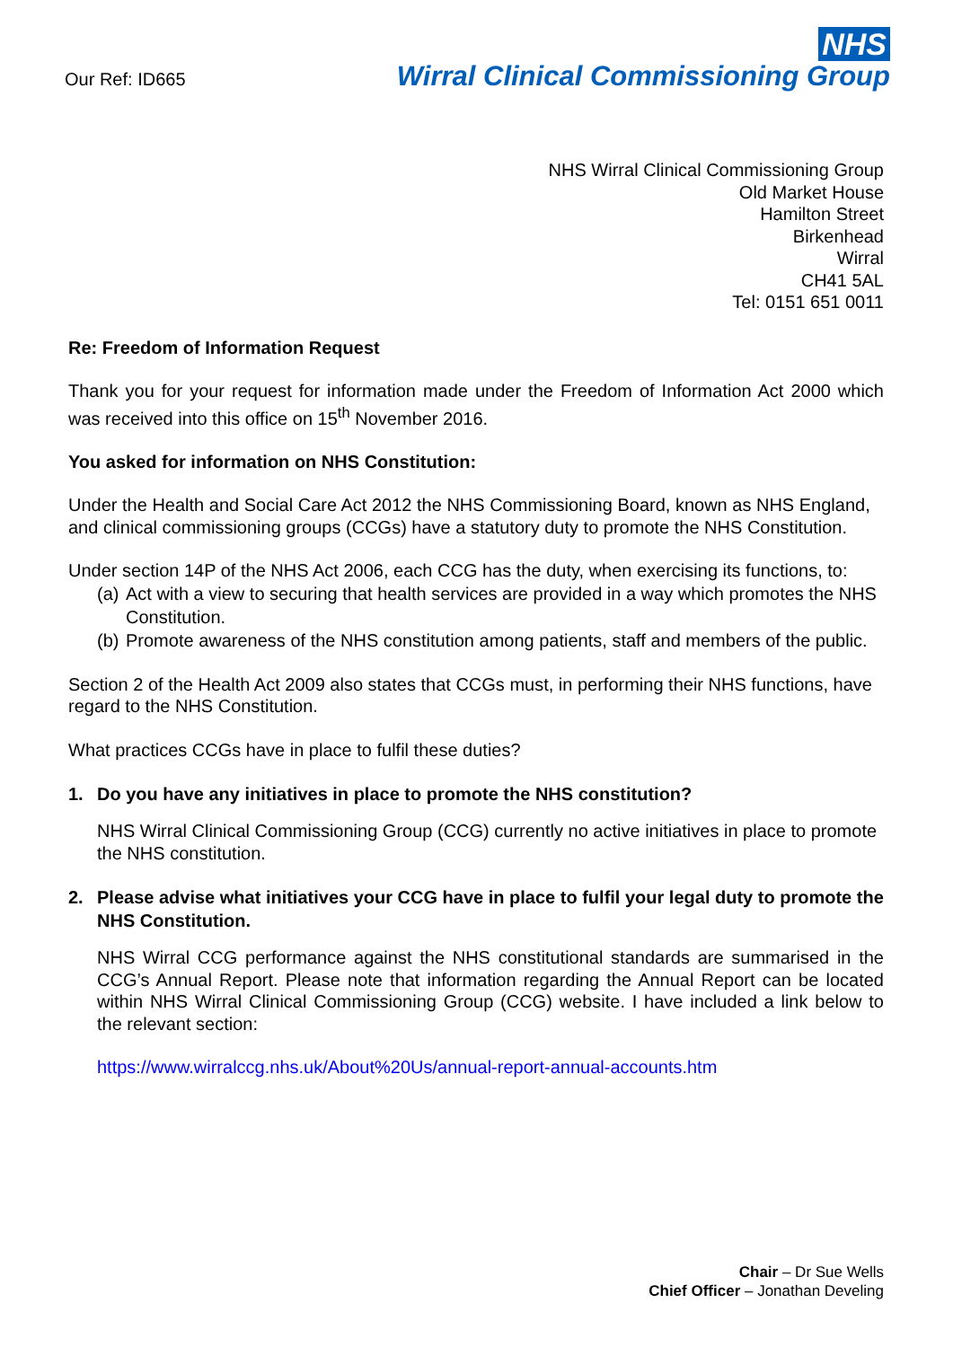Our Ref: ID665
NHS
Wirral Clinical Commissioning Group
NHS Wirral Clinical Commissioning Group
Old Market House
Hamilton Street
Birkenhead
Wirral
CH41 5AL
Tel: 0151 651 0011
Re: Freedom of Information Request
Thank you for your request for information made under the Freedom of Information Act 2000 which was received into this office on 15<sup>th</sup> November 2016.
You asked for information on NHS Constitution:
Under the Health and Social Care Act 2012 the NHS Commissioning Board, known as NHS England, and clinical commissioning groups (CCGs) have a statutory duty to promote the NHS Constitution.
Under section 14P of the NHS Act 2006, each CCG has the duty, when exercising its functions, to:
(a) Act with a view to securing that health services are provided in a way which promotes the NHS Constitution.
(b) Promote awareness of the NHS constitution among patients, staff and members of the public.
Section 2 of the Health Act 2009 also states that CCGs must, in performing their NHS functions, have regard to the NHS Constitution.
What practices CCGs have in place to fulfil these duties?
1. Do you have any initiatives in place to promote the NHS constitution?
NHS Wirral Clinical Commissioning Group (CCG) currently no active initiatives in place to promote the NHS constitution.
2. Please advise what initiatives your CCG have in place to fulfil your legal duty to promote the NHS Constitution.
NHS Wirral CCG performance against the NHS constitutional standards are summarised in the CCG’s Annual Report. Please note that information regarding the Annual Report can be located within NHS Wirral Clinical Commissioning Group (CCG) website. I have included a link below to the relevant section:
https://www.wirralccg.nhs.uk/About%20Us/annual-report-annual-accounts.htm
Chair – Dr Sue Wells
Chief Officer – Jonathan Develing